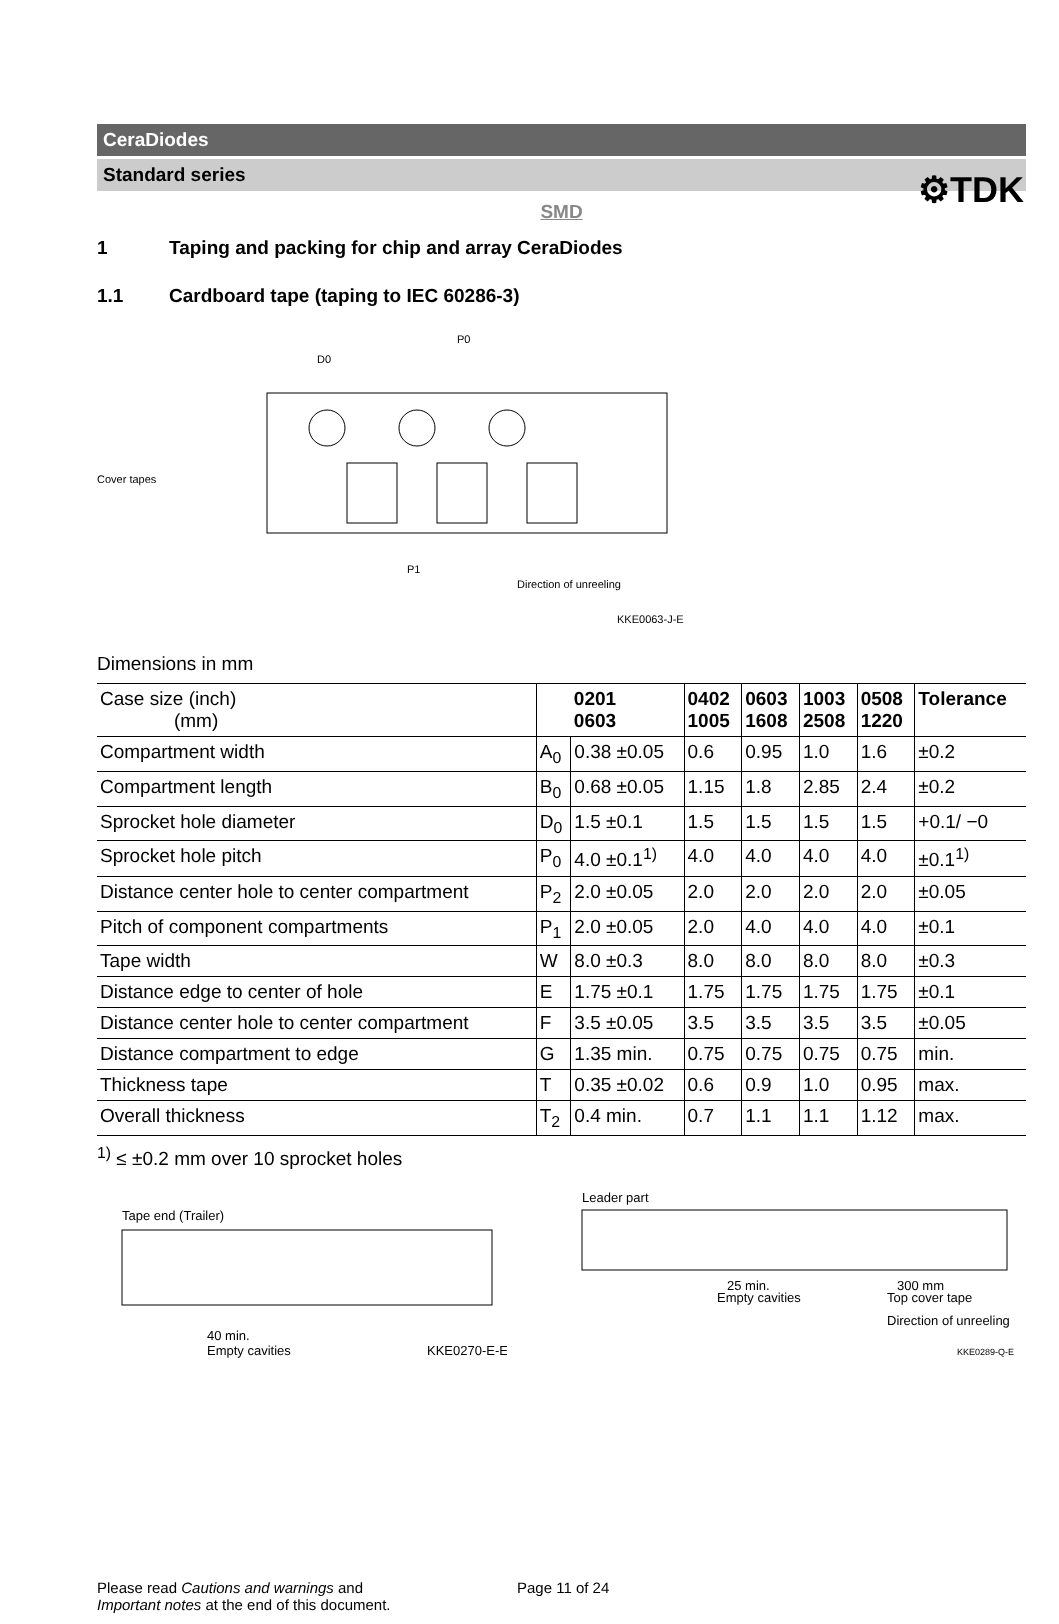⚙TDK
CeraDiodes
Standard series
SMD
1 Taping and packing for chip and array CeraDiodes
1.1 Cardboard tape (taping to IEC 60286-3)
Cover tapes
D0
P0
P1
Direction of unreeling
KKE0063-J-E
Dimensions in mm
| Case size (inch) (mm) | | 0201 0603 | 0402 1005 | 0603 1608 | 1003 2508 | 0508 1220 | Tolerance |
| Compartment width | A<sub>0</sub> | 0.38 ±0.05 | 0.6 | 0.95 | 1.0 | 1.6 | ±0.2 |
| Compartment length | B<sub>0</sub> | 0.68 ±0.05 | 1.15 | 1.8 | 2.85 | 2.4 | ±0.2 |
| Sprocket hole diameter | D<sub>0</sub> | 1.5 ±0.1 | 1.5 | 1.5 | 1.5 | 1.5 | +0.1/ −0 |
| Sprocket hole pitch | P<sub>0</sub> | 4.0 ±0.1<sup>1)</sup> | 4.0 | 4.0 | 4.0 | 4.0 | ±0.1<sup>1)</sup> |
| Distance center hole to center compartment | P<sub>2</sub> | 2.0 ±0.05 | 2.0 | 2.0 | 2.0 | 2.0 | ±0.05 |
| Pitch of component compartments | P<sub>1</sub> | 2.0 ±0.05 | 2.0 | 4.0 | 4.0 | 4.0 | ±0.1 |
| Tape width | W | 8.0 ±0.3 | 8.0 | 8.0 | 8.0 | 8.0 | ±0.3 |
| Distance edge to center of hole | E | 1.75 ±0.1 | 1.75 | 1.75 | 1.75 | 1.75 | ±0.1 |
| Distance center hole to center compartment | F | 3.5 ±0.05 | 3.5 | 3.5 | 3.5 | 3.5 | ±0.05 |
| Distance compartment to edge | G | 1.35 min. | 0.75 | 0.75 | 0.75 | 0.75 | min. |
| Thickness tape | T | 0.35 ±0.02 | 0.6 | 0.9 | 1.0 | 0.95 | max. |
| Overall thickness | T<sub>2</sub> | 0.4 min. | 0.7 | 1.1 | 1.1 | 1.12 | max. |
<sup>1)</sup> ≤ ±0.2 mm over 10 sprocket holes
Tape end (Trailer)
40 min.
Empty cavities
KKE0270-E-E
Leader part
25 min.
Empty cavities
300 mm
Top cover tape
Direction of unreeling
KKE0289-Q-E
Please read Cautions and warnings and
Important notes at the end of this document.
Page 11 of 24